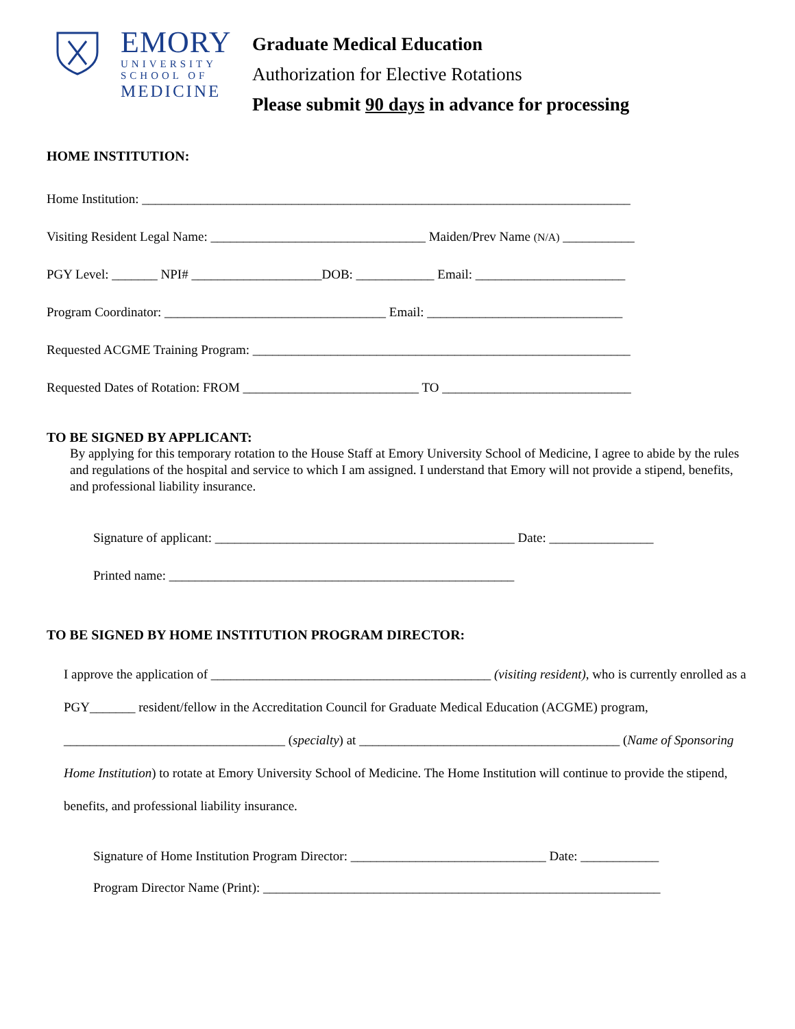EMORY
UNIVERSITY
SCHOOL OF
MEDICINE
Graduate Medical Education
Authorization for Elective Rotations
Please submit 90 days in advance for processing
HOME INSTITUTION:
Home Institution: ___________________________________________________________________________
Visiting Resident Legal Name: _________________________________ Maiden/Prev Name (N/A) ___________
PGY Level: _______ NPI# ____________________DOB: ____________ Email: _______________________
Program Coordinator: __________________________________ Email: ______________________________
Requested ACGME Training Program: __________________________________________________________
Requested Dates of Rotation: FROM ___________________________ TO _____________________________
TO BE SIGNED BY APPLICANT:
By applying for this temporary rotation to the House Staff at Emory University School of Medicine, I agree to abide by the rules and regulations of the hospital and service to which I am assigned. I understand that Emory will not provide a stipend, benefits, and professional liability insurance.
Signature of applicant: ______________________________________________ Date: ________________
Printed name: _____________________________________________________
TO BE SIGNED BY HOME INSTITUTION PROGRAM DIRECTOR:
I approve the application of ___________________________________________ (visiting resident), who is currently enrolled as a PGY_______ resident/fellow in the Accreditation Council for Graduate Medical Education (ACGME) program, __________________________________ (specialty) at ________________________________________ (Name of Sponsoring Home Institution) to rotate at Emory University School of Medicine. The Home Institution will continue to provide the stipend, benefits, and professional liability insurance.
Signature of Home Institution Program Director: ______________________________ Date: ____________
Program Director Name (Print): _____________________________________________________________